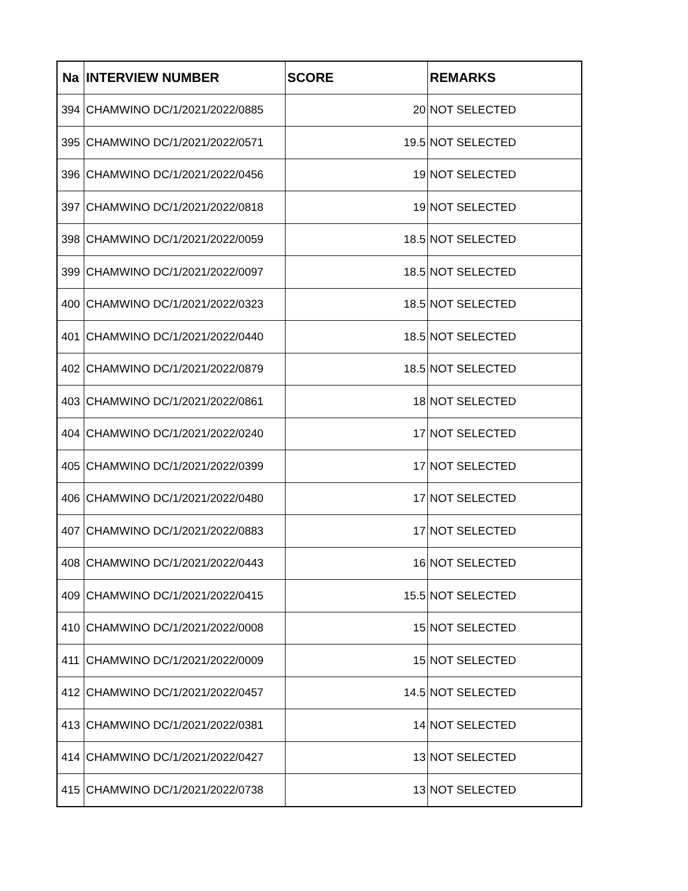| Na | INTERVIEW NUMBER | SCORE | REMARKS |
| --- | --- | --- | --- |
| 394 | CHAMWINO DC/1/2021/2022/0885 | 20 | NOT SELECTED |
| 395 | CHAMWINO DC/1/2021/2022/0571 | 19.5 | NOT SELECTED |
| 396 | CHAMWINO DC/1/2021/2022/0456 | 19 | NOT SELECTED |
| 397 | CHAMWINO DC/1/2021/2022/0818 | 19 | NOT SELECTED |
| 398 | CHAMWINO DC/1/2021/2022/0059 | 18.5 | NOT SELECTED |
| 399 | CHAMWINO DC/1/2021/2022/0097 | 18.5 | NOT SELECTED |
| 400 | CHAMWINO DC/1/2021/2022/0323 | 18.5 | NOT SELECTED |
| 401 | CHAMWINO DC/1/2021/2022/0440 | 18.5 | NOT SELECTED |
| 402 | CHAMWINO DC/1/2021/2022/0879 | 18.5 | NOT SELECTED |
| 403 | CHAMWINO DC/1/2021/2022/0861 | 18 | NOT SELECTED |
| 404 | CHAMWINO DC/1/2021/2022/0240 | 17 | NOT SELECTED |
| 405 | CHAMWINO DC/1/2021/2022/0399 | 17 | NOT SELECTED |
| 406 | CHAMWINO DC/1/2021/2022/0480 | 17 | NOT SELECTED |
| 407 | CHAMWINO DC/1/2021/2022/0883 | 17 | NOT SELECTED |
| 408 | CHAMWINO DC/1/2021/2022/0443 | 16 | NOT SELECTED |
| 409 | CHAMWINO DC/1/2021/2022/0415 | 15.5 | NOT SELECTED |
| 410 | CHAMWINO DC/1/2021/2022/0008 | 15 | NOT SELECTED |
| 411 | CHAMWINO DC/1/2021/2022/0009 | 15 | NOT SELECTED |
| 412 | CHAMWINO DC/1/2021/2022/0457 | 14.5 | NOT SELECTED |
| 413 | CHAMWINO DC/1/2021/2022/0381 | 14 | NOT SELECTED |
| 414 | CHAMWINO DC/1/2021/2022/0427 | 13 | NOT SELECTED |
| 415 | CHAMWINO DC/1/2021/2022/0738 | 13 | NOT SELECTED |